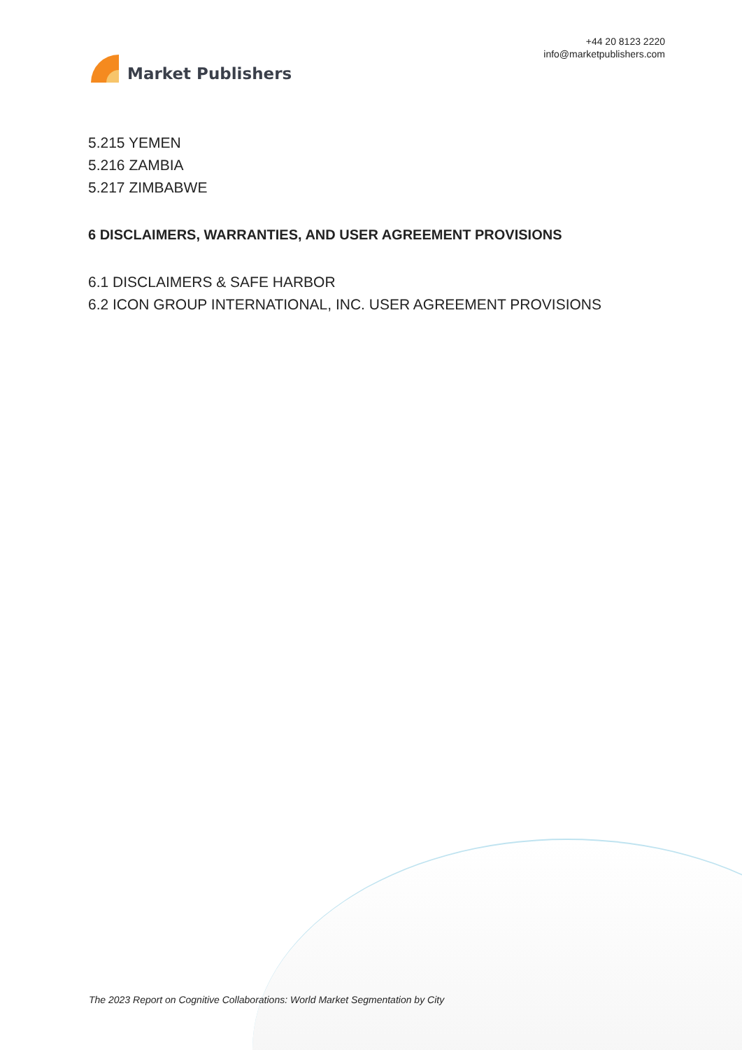Market Publishers
+44 20 8123 2220
info@marketpublishers.com
5.215 YEMEN
5.216 ZAMBIA
5.217 ZIMBABWE
6 DISCLAIMERS, WARRANTIES, AND USER AGREEMENT PROVISIONS
6.1 DISCLAIMERS & SAFE HARBOR
6.2 ICON GROUP INTERNATIONAL, INC. USER AGREEMENT PROVISIONS
The 2023 Report on Cognitive Collaborations: World Market Segmentation by City